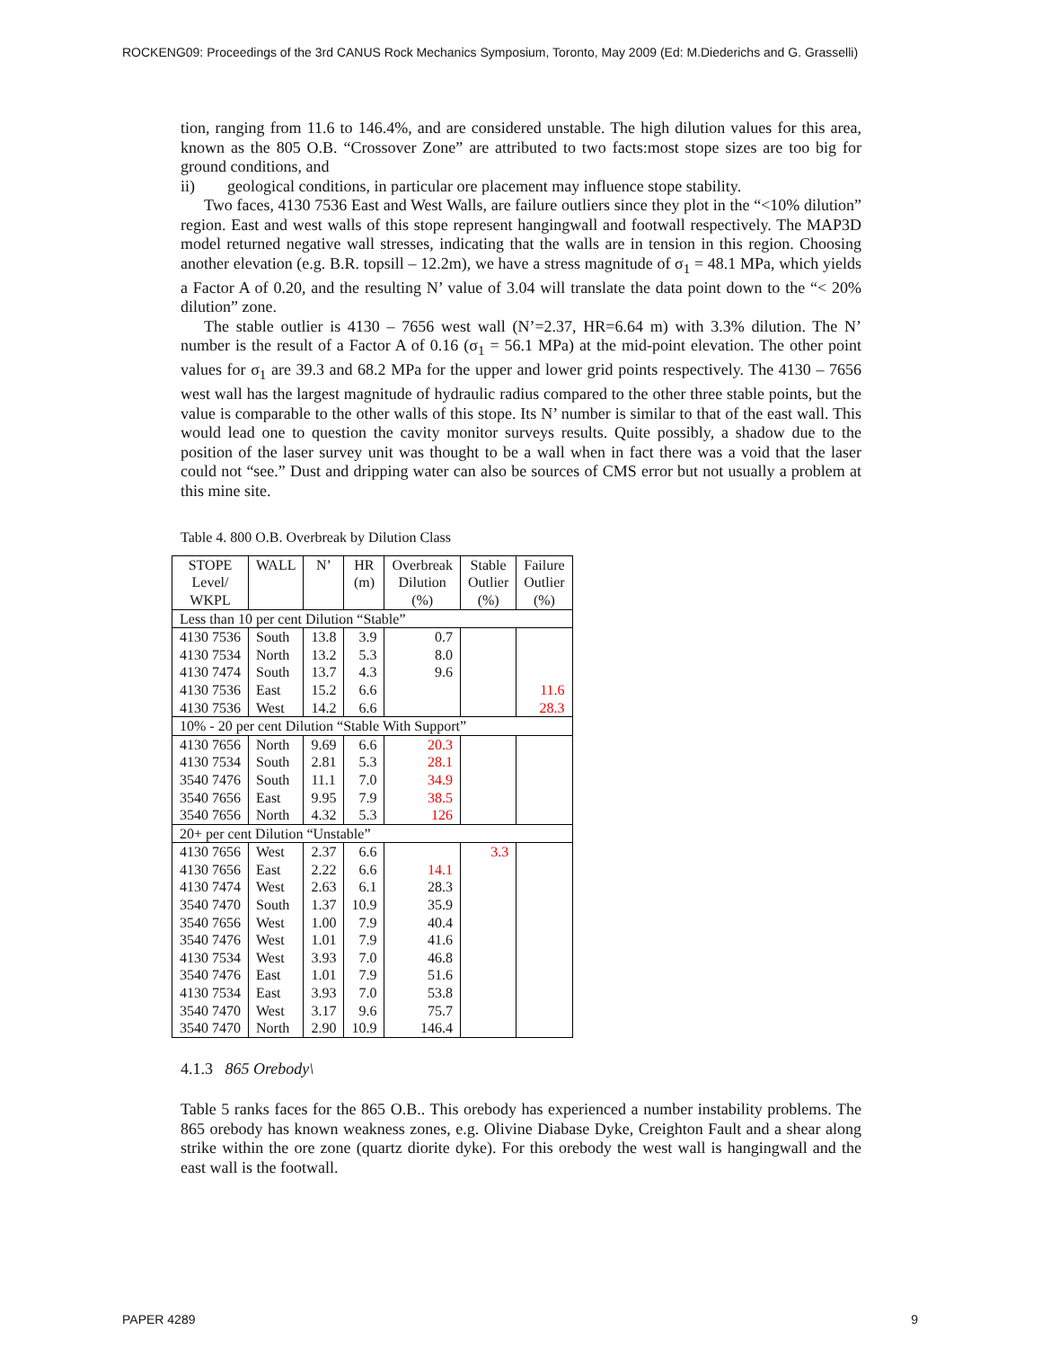ROCKENG09: Proceedings of the 3rd CANUS Rock Mechanics Symposium, Toronto, May 2009 (Ed: M.Diederichs and G. Grasselli)
tion, ranging from 11.6 to 146.4%, and are considered unstable. The high dilution values for this area, known as the 805 O.B. “Crossover Zone” are attributed to two facts:most stope sizes are too big for ground conditions, and
ii) geological conditions, in particular ore placement may influence stope stability.
Two faces, 4130 7536 East and West Walls, are failure outliers since they plot in the “<10% dilution” region. East and west walls of this stope represent hangingwall and footwall respectively. The MAP3D model returned negative wall stresses, indicating that the walls are in tension in this region. Choosing another elevation (e.g. B.R. topsill – 12.2m), we have a stress magnitude of σ<sub>1</sub> = 48.1 MPa, which yields a Factor A of 0.20, and the resulting N’ value of 3.04 will translate the data point down to the “< 20% dilution” zone.
The stable outlier is 4130 – 7656 west wall (N’=2.37, HR=6.64 m) with 3.3% dilution. The N’ number is the result of a Factor A of 0.16 (σ<sub>1</sub> = 56.1 MPa) at the mid-point elevation. The other point values for σ<sub>1</sub> are 39.3 and 68.2 MPa for the upper and lower grid points respectively. The 4130 – 7656 west wall has the largest magnitude of hydraulic radius compared to the other three stable points, but the value is comparable to the other walls of this stope. Its N’ number is similar to that of the east wall. This would lead one to question the cavity monitor surveys results. Quite possibly, a shadow due to the position of the laser survey unit was thought to be a wall when in fact there was a void that the laser could not “see.” Dust and dripping water can also be sources of CMS error but not usually a problem at this mine site.
Table 4. 800 O.B. Overbreak by Dilution Class
| STOPE Level/ WKPL | WALL | N’ | HR (m) | Overbreak Dilution (%) | Stable Outlier (%) | Failure Outlier (%) |
| Less than 10 per cent Dilution “Stable” | | | | | | |
| 4130 7536 | South | 13.8 | 3.9 | 0.7 | | |
| 4130 7534 | North | 13.2 | 5.3 | 8.0 | | |
| 4130 7474 | South | 13.7 | 4.3 | 9.6 | | |
| 4130 7536 | East | 15.2 | 6.6 | | | 11.6 |
| 4130 7536 | West | 14.2 | 6.6 | | | 28.3 |
| 10% - 20 per cent Dilution “Stable With Support” | | | | | | |
| 4130 7656 | North | 9.69 | 6.6 | 20.3 | | |
| 4130 7534 | South | 2.81 | 5.3 | 28.1 | | |
| 3540 7476 | South | 11.1 | 7.0 | 34.9 | | |
| 3540 7656 | East | 9.95 | 7.9 | 38.5 | | |
| 3540 7656 | North | 4.32 | 5.3 | 126 | | |
| 20+ per cent Dilution “Unstable” | | | | | | |
| 4130 7656 | West | 2.37 | 6.6 | | 3.3 | |
| 4130 7656 | East | 2.22 | 6.6 | 14.1 | | |
| 4130 7474 | West | 2.63 | 6.1 | 28.3 | | |
| 3540 7470 | South | 1.37 | 10.9 | 35.9 | | |
| 3540 7656 | West | 1.00 | 7.9 | 40.4 | | |
| 3540 7476 | West | 1.01 | 7.9 | 41.6 | | |
| 4130 7534 | West | 3.93 | 7.0 | 46.8 | | |
| 3540 7476 | East | 1.01 | 7.9 | 51.6 | | |
| 4130 7534 | East | 3.93 | 7.0 | 53.8 | | |
| 3540 7470 | West | 3.17 | 9.6 | 75.7 | | |
| 3540 7470 | North | 2.90 | 10.9 | 146.4 | | |
4.1.3 865 Orebody\
Table 5 ranks faces for the 865 O.B.. This orebody has experienced a number instability problems. The 865 orebody has known weakness zones, e.g. Olivine Diabase Dyke, Creighton Fault and a shear along strike within the ore zone (quartz diorite dyke). For this orebody the west wall is hangingwall and the east wall is the footwall.
PAPER 4289 9